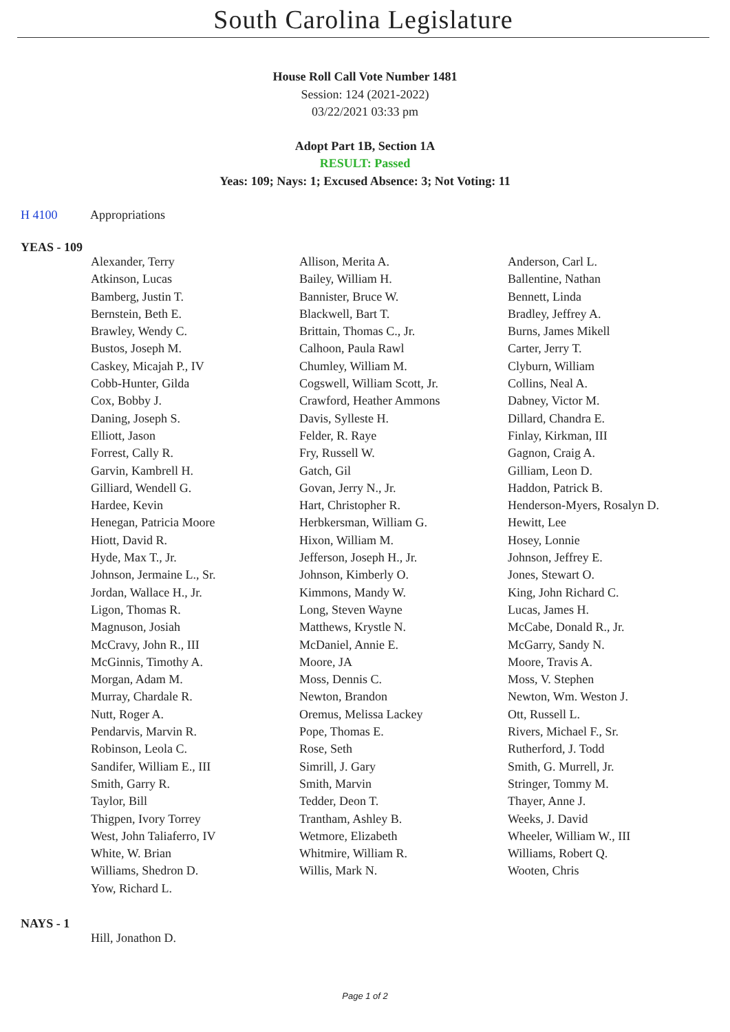South Carolina Legislature
House Roll Call Vote Number 1481
Session: 124 (2021-2022)
03/22/2021 03:33 pm
Adopt Part 1B, Section 1A
RESULT: Passed
Yeas: 109; Nays: 1; Excused Absence: 3; Not Voting: 11
H 4100 Appropriations
YEAS - 109
| Alexander, Terry | Allison, Merita A. | Anderson, Carl L. |
| Atkinson, Lucas | Bailey, William H. | Ballentine, Nathan |
| Bamberg, Justin T. | Bannister, Bruce W. | Bennett, Linda |
| Bernstein, Beth E. | Blackwell, Bart T. | Bradley, Jeffrey A. |
| Brawley, Wendy C. | Brittain, Thomas C., Jr. | Burns, James Mikell |
| Bustos, Joseph M. | Calhoon, Paula Rawl | Carter, Jerry T. |
| Caskey, Micajah P., IV | Chumley, William M. | Clyburn, William |
| Cobb-Hunter, Gilda | Cogswell, William Scott, Jr. | Collins, Neal A. |
| Cox, Bobby J. | Crawford, Heather Ammons | Dabney, Victor M. |
| Daning, Joseph S. | Davis, Sylleste H. | Dillard, Chandra E. |
| Elliott, Jason | Felder, R. Raye | Finlay, Kirkman, III |
| Forrest, Cally R. | Fry, Russell W. | Gagnon, Craig A. |
| Garvin, Kambrell H. | Gatch, Gil | Gilliam, Leon D. |
| Gilliard, Wendell G. | Govan, Jerry N., Jr. | Haddon, Patrick B. |
| Hardee, Kevin | Hart, Christopher R. | Henderson-Myers, Rosalyn D. |
| Henegan, Patricia Moore | Herbkersman, William G. | Hewitt, Lee |
| Hiott, David R. | Hixon, William M. | Hosey, Lonnie |
| Hyde, Max T., Jr. | Jefferson, Joseph H., Jr. | Johnson, Jeffrey E. |
| Johnson, Jermaine L., Sr. | Johnson, Kimberly O. | Jones, Stewart O. |
| Jordan, Wallace H., Jr. | Kimmons, Mandy W. | King, John Richard C. |
| Ligon, Thomas R. | Long, Steven Wayne | Lucas, James H. |
| Magnuson, Josiah | Matthews, Krystle N. | McCabe, Donald R., Jr. |
| McCravy, John R., III | McDaniel, Annie E. | McGarry, Sandy N. |
| McGinnis, Timothy A. | Moore, JA | Moore, Travis A. |
| Morgan, Adam M. | Moss, Dennis C. | Moss, V. Stephen |
| Murray, Chardale R. | Newton, Brandon | Newton, Wm. Weston J. |
| Nutt, Roger A. | Oremus, Melissa Lackey | Ott, Russell L. |
| Pendarvis, Marvin R. | Pope, Thomas E. | Rivers, Michael F., Sr. |
| Robinson, Leola C. | Rose, Seth | Rutherford, J. Todd |
| Sandifer, William E., III | Simrill, J. Gary | Smith, G. Murrell, Jr. |
| Smith, Garry R. | Smith, Marvin | Stringer, Tommy M. |
| Taylor, Bill | Tedder, Deon T. | Thayer, Anne J. |
| Thigpen, Ivory Torrey | Trantham, Ashley B. | Weeks, J. David |
| West, John Taliaferro, IV | Wetmore, Elizabeth | Wheeler, William W., III |
| White, W. Brian | Whitmire, William R. | Williams, Robert Q. |
| Williams, Shedron D. | Willis, Mark N. | Wooten, Chris |
| Yow, Richard L. | | |
NAYS - 1
| Hill, Jonathon D. | | |
Page 1 of 2